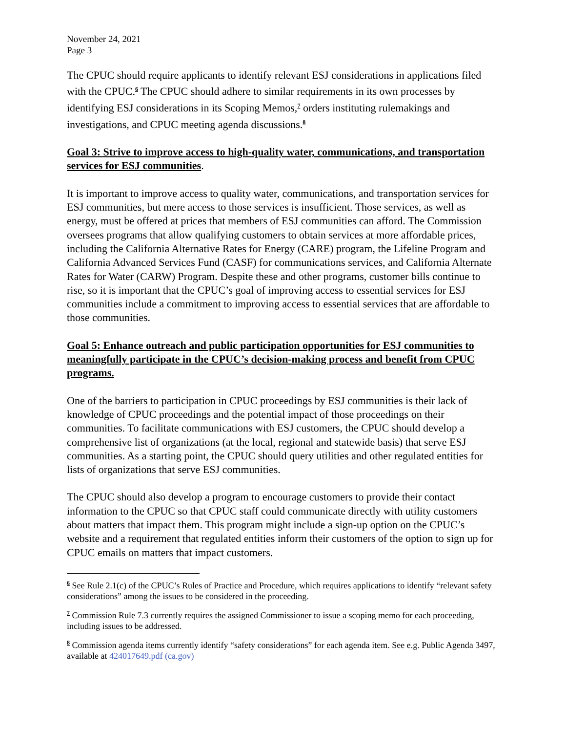November 24, 2021
Page 3
The CPUC should require applicants to identify relevant ESJ considerations in applications filed with the CPUC.<sup>6</sup> The CPUC should adhere to similar requirements in its own processes by identifying ESJ considerations in its Scoping Memos,<sup>7</sup> orders instituting rulemakings and investigations, and CPUC meeting agenda discussions.<sup>8</sup>
Goal 3: Strive to improve access to high-quality water, communications, and transportation services for ESJ communities.
It is important to improve access to quality water, communications, and transportation services for ESJ communities, but mere access to those services is insufficient. Those services, as well as energy, must be offered at prices that members of ESJ communities can afford. The Commission oversees programs that allow qualifying customers to obtain services at more affordable prices, including the California Alternative Rates for Energy (CARE) program, the Lifeline Program and California Advanced Services Fund (CASF) for communications services, and California Alternate Rates for Water (CARW) Program. Despite these and other programs, customer bills continue to rise, so it is important that the CPUC’s goal of improving access to essential services for ESJ communities include a commitment to improving access to essential services that are affordable to those communities.
Goal 5: Enhance outreach and public participation opportunities for ESJ communities to meaningfully participate in the CPUC’s decision-making process and benefit from CPUC programs.
One of the barriers to participation in CPUC proceedings by ESJ communities is their lack of knowledge of CPUC proceedings and the potential impact of those proceedings on their communities. To facilitate communications with ESJ customers, the CPUC should develop a comprehensive list of organizations (at the local, regional and statewide basis) that serve ESJ communities. As a starting point, the CPUC should query utilities and other regulated entities for lists of organizations that serve ESJ communities.
The CPUC should also develop a program to encourage customers to provide their contact information to the CPUC so that CPUC staff could communicate directly with utility customers about matters that impact them. This program might include a sign-up option on the CPUC’s website and a requirement that regulated entities inform their customers of the option to sign up for CPUC emails on matters that impact customers.
<sup>6</sup> See Rule 2.1(c) of the CPUC’s Rules of Practice and Procedure, which requires applications to identify “relevant safety considerations” among the issues to be considered in the proceeding.
<sup>7</sup> Commission Rule 7.3 currently requires the assigned Commissioner to issue a scoping memo for each proceeding, including issues to be addressed.
<sup>8</sup> Commission agenda items currently identify “safety considerations” for each agenda item. See e.g. Public Agenda 3497, available at 424017649.pdf (ca.gov)